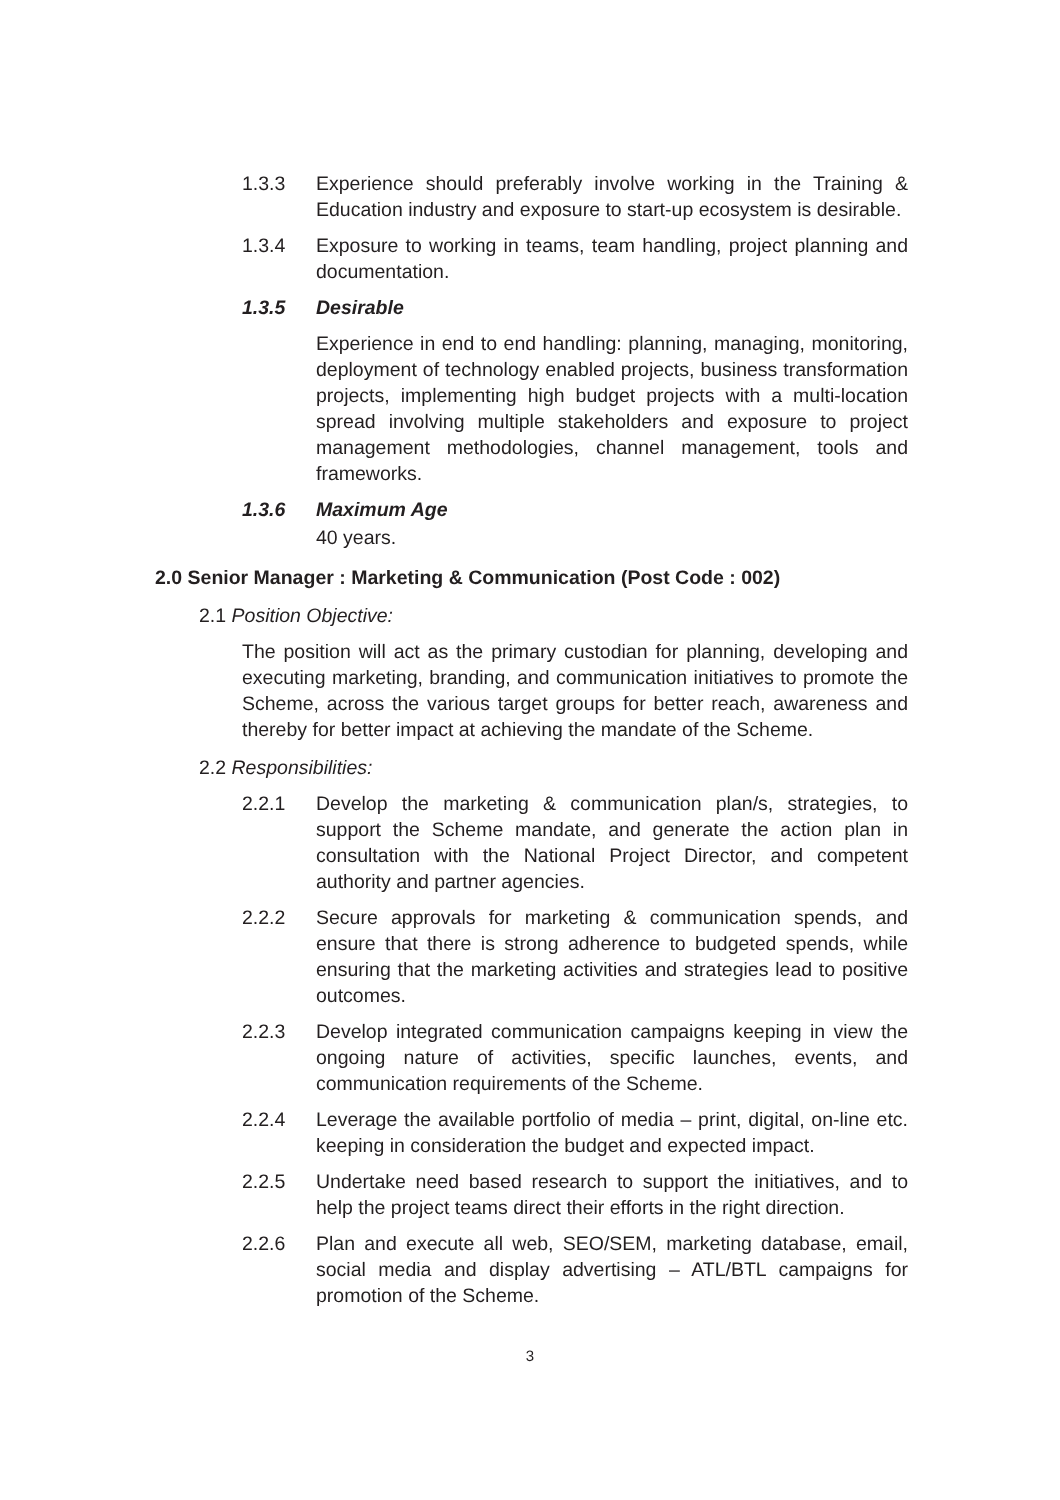1.3.3 Experience should preferably involve working in the Training & Education industry and exposure to start-up ecosystem is desirable.
1.3.4 Exposure to working in teams, team handling, project planning and documentation.
1.3.5 Desirable
Experience in end to end handling: planning, managing, monitoring, deployment of technology enabled projects, business transformation projects, implementing high budget projects with a multi-location spread involving multiple stakeholders and exposure to project management methodologies, channel management, tools and frameworks.
1.3.6 Maximum Age
40 years.
2.0 Senior Manager : Marketing & Communication (Post Code : 002)
2.1 Position Objective:
The position will act as the primary custodian for planning, developing and executing marketing, branding, and communication initiatives to promote the Scheme, across the various target groups for better reach, awareness and thereby for better impact at achieving the mandate of the Scheme.
2.2 Responsibilities:
2.2.1 Develop the marketing & communication plan/s, strategies, to support the Scheme mandate, and generate the action plan in consultation with the National Project Director, and competent authority and partner agencies.
2.2.2 Secure approvals for marketing & communication spends, and ensure that there is strong adherence to budgeted spends, while ensuring that the marketing activities and strategies lead to positive outcomes.
2.2.3 Develop integrated communication campaigns keeping in view the ongoing nature of activities, specific launches, events, and communication requirements of the Scheme.
2.2.4 Leverage the available portfolio of media – print, digital, on-line etc. keeping in consideration the budget and expected impact.
2.2.5 Undertake need based research to support the initiatives, and to help the project teams direct their efforts in the right direction.
2.2.6 Plan and execute all web, SEO/SEM, marketing database, email, social media and display advertising – ATL/BTL campaigns for promotion of the Scheme.
3